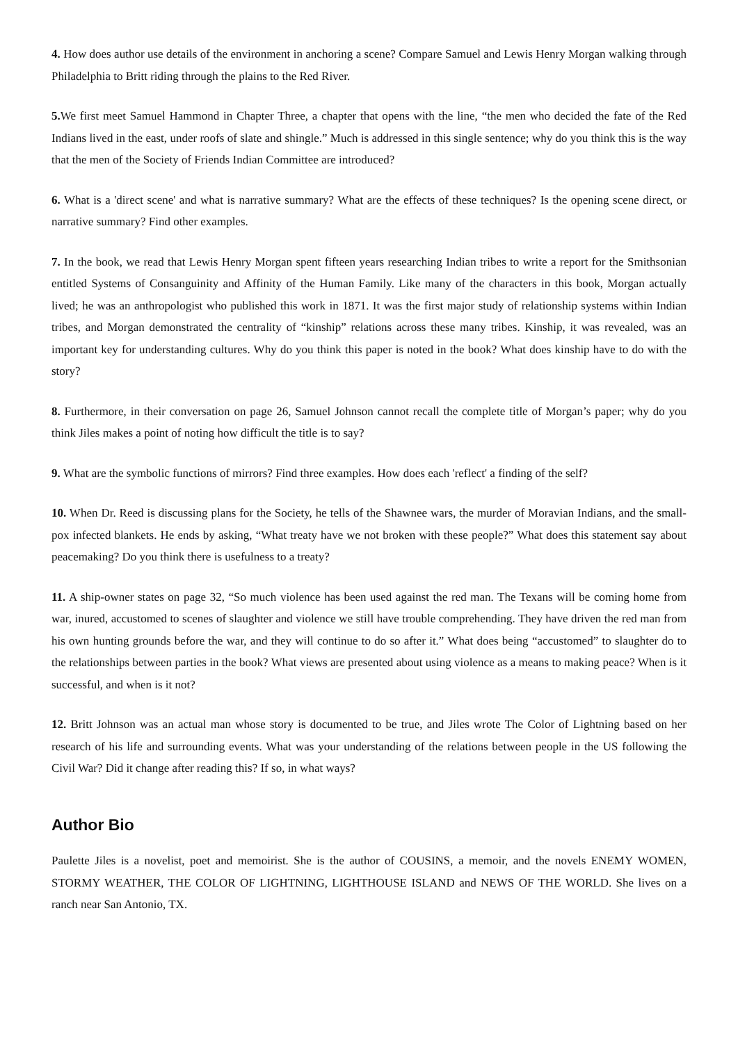4. How does author use details of the environment in anchoring a scene? Compare Samuel and Lewis Henry Morgan walking through Philadelphia to Britt riding through the plains to the Red River.
5. We first meet Samuel Hammond in Chapter Three, a chapter that opens with the line, “the men who decided the fate of the Red Indians lived in the east, under roofs of slate and shingle.” Much is addressed in this single sentence; why do you think this is the way that the men of the Society of Friends Indian Committee are introduced?
6. What is a 'direct scene' and what is narrative summary? What are the effects of these techniques? Is the opening scene direct, or narrative summary? Find other examples.
7. In the book, we read that Lewis Henry Morgan spent fifteen years researching Indian tribes to write a report for the Smithsonian entitled Systems of Consanguinity and Affinity of the Human Family. Like many of the characters in this book, Morgan actually lived; he was an anthropologist who published this work in 1871. It was the first major study of relationship systems within Indian tribes, and Morgan demonstrated the centrality of “kinship” relations across these many tribes. Kinship, it was revealed, was an important key for understanding cultures. Why do you think this paper is noted in the book? What does kinship have to do with the story?
8. Furthermore, in their conversation on page 26, Samuel Johnson cannot recall the complete title of Morgan’s paper; why do you think Jiles makes a point of noting how difficult the title is to say?
9. What are the symbolic functions of mirrors? Find three examples. How does each 'reflect' a finding of the self?
10. When Dr. Reed is discussing plans for the Society, he tells of the Shawnee wars, the murder of Moravian Indians, and the small-pox infected blankets. He ends by asking, “What treaty have we not broken with these people?” What does this statement say about peacemaking? Do you think there is usefulness to a treaty?
11. A ship-owner states on page 32, “So much violence has been used against the red man. The Texans will be coming home from war, inured, accustomed to scenes of slaughter and violence we still have trouble comprehending. They have driven the red man from his own hunting grounds before the war, and they will continue to do so after it.” What does being “accustomed” to slaughter do to the relationships between parties in the book? What views are presented about using violence as a means to making peace? When is it successful, and when is it not?
12. Britt Johnson was an actual man whose story is documented to be true, and Jiles wrote The Color of Lightning based on her research of his life and surrounding events. What was your understanding of the relations between people in the US following the Civil War? Did it change after reading this? If so, in what ways?
Author Bio
Paulette Jiles is a novelist, poet and memoirist. She is the author of COUSINS, a memoir, and the novels ENEMY WOMEN, STORMY WEATHER, THE COLOR OF LIGHTNING, LIGHTHOUSE ISLAND and NEWS OF THE WORLD. She lives on a ranch near San Antonio, TX.